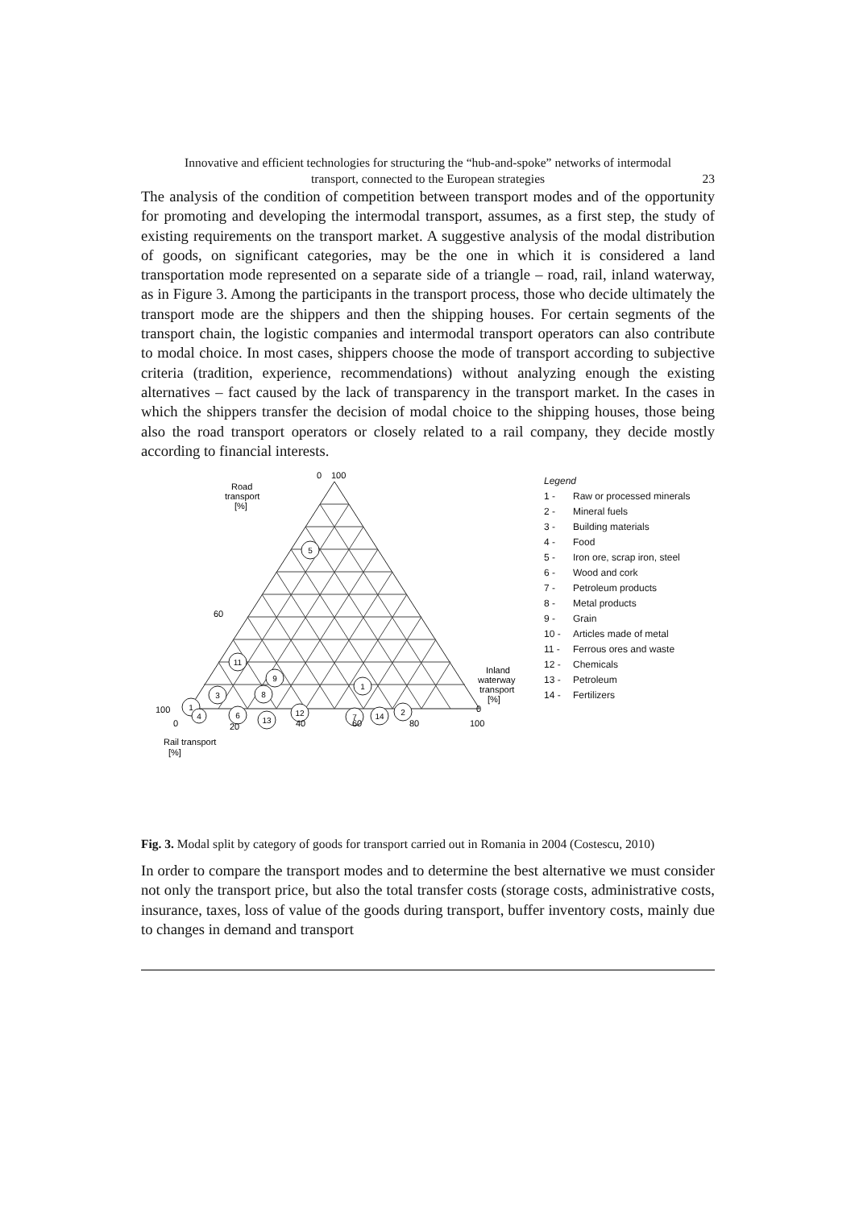Innovative and efficient technologies for structuring the “hub-and-spoke” networks of intermodal
transport, connected to the European strategies
23
The analysis of the condition of competition between transport modes and of the opportunity for promoting and developing the intermodal transport, assumes, as a first step, the study of existing requirements on the transport market. A suggestive analysis of the modal distribution of goods, on significant categories, may be the one in which it is considered a land transportation mode represented on a separate side of a triangle – road, rail, inland waterway, as in Figure 3. Among the participants in the transport process, those who decide ultimately the transport mode are the shippers and then the shipping houses. For certain segments of the transport chain, the logistic companies and intermodal transport operators can also contribute to modal choice. In most cases, shippers choose the mode of transport according to subjective criteria (tradition, experience, recommendations) without analyzing enough the existing alternatives – fact caused by the lack of transparency in the transport market. In the cases in which the shippers transfer the decision of modal choice to the shipping houses, those being also the road transport operators or closely related to a rail company, they decide mostly according to financial interests.
5
11
9
8
3
1
4
6
13
12
1
7
14
2
0
100
Road
transport
[%]
60
100
0
20
40
60
80
100
0
Inland
waterway
transport
[%]
Rail transport
[%]
Legend
1 - Raw or processed minerals
2 - Mineral fuels
3 - Building materials
4 - Food
5 - Iron ore, scrap iron, steel
6 - Wood and cork
7 - Petroleum products
8 - Metal products
9 - Grain
10 - Articles made of metal
11 - Ferrous ores and waste
12 - Chemicals
13 - Petroleum
14 - Fertilizers
Fig. 3. Modal split by category of goods for transport carried out in Romania in 2004 (Costescu, 2010)
In order to compare the transport modes and to determine the best alternative we must consider not only the transport price, but also the total transfer costs (storage costs, administrative costs, insurance, taxes, loss of value of the goods during transport, buffer inventory costs, mainly due to changes in demand and transport